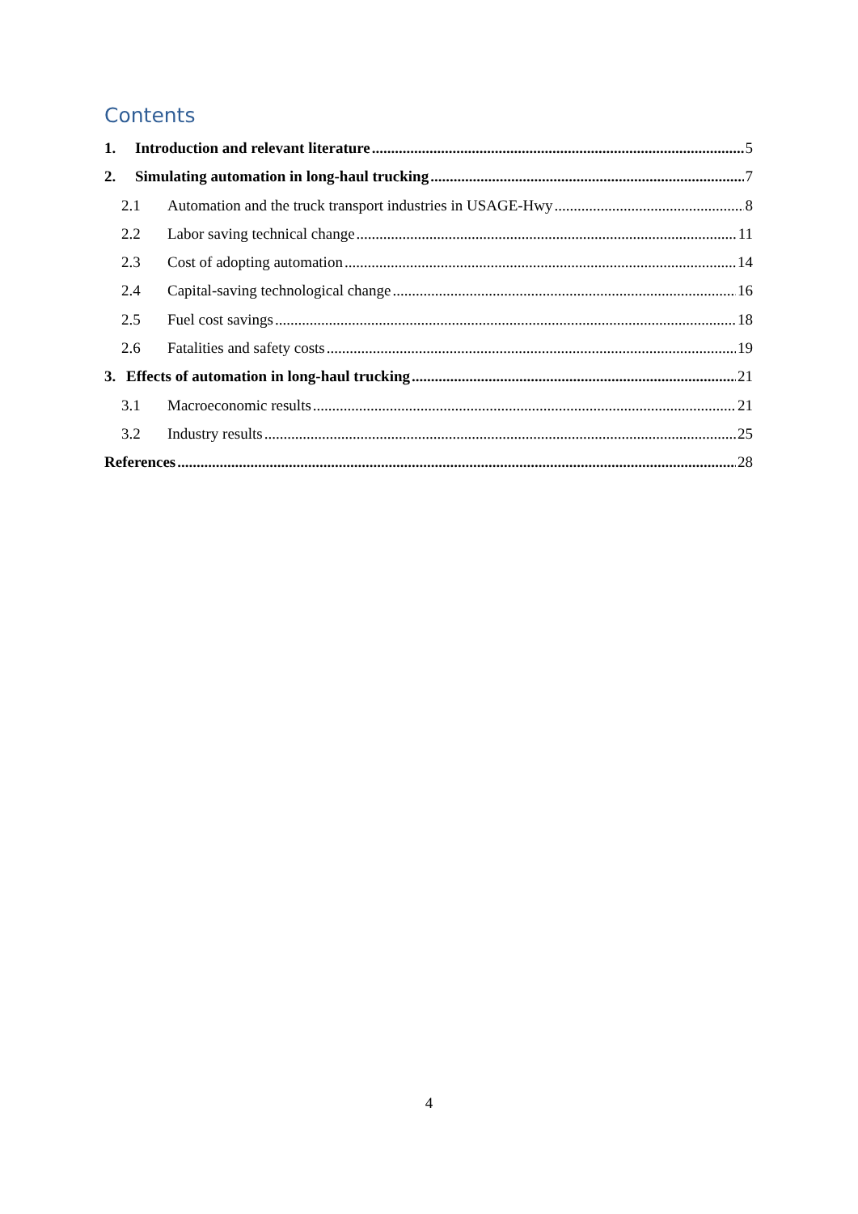Contents
1. Introduction and relevant literature 5
2. Simulating automation in long-haul trucking 7
2.1 Automation and the truck transport industries in USAGE-Hwy 8
2.2 Labor saving technical change 11
2.3 Cost of adopting automation 14
2.4 Capital-saving technological change 16
2.5 Fuel cost savings 18
2.6 Fatalities and safety costs 19
3. Effects of automation in long-haul trucking 21
3.1 Macroeconomic results 21
3.2 Industry results 25
References 28
4